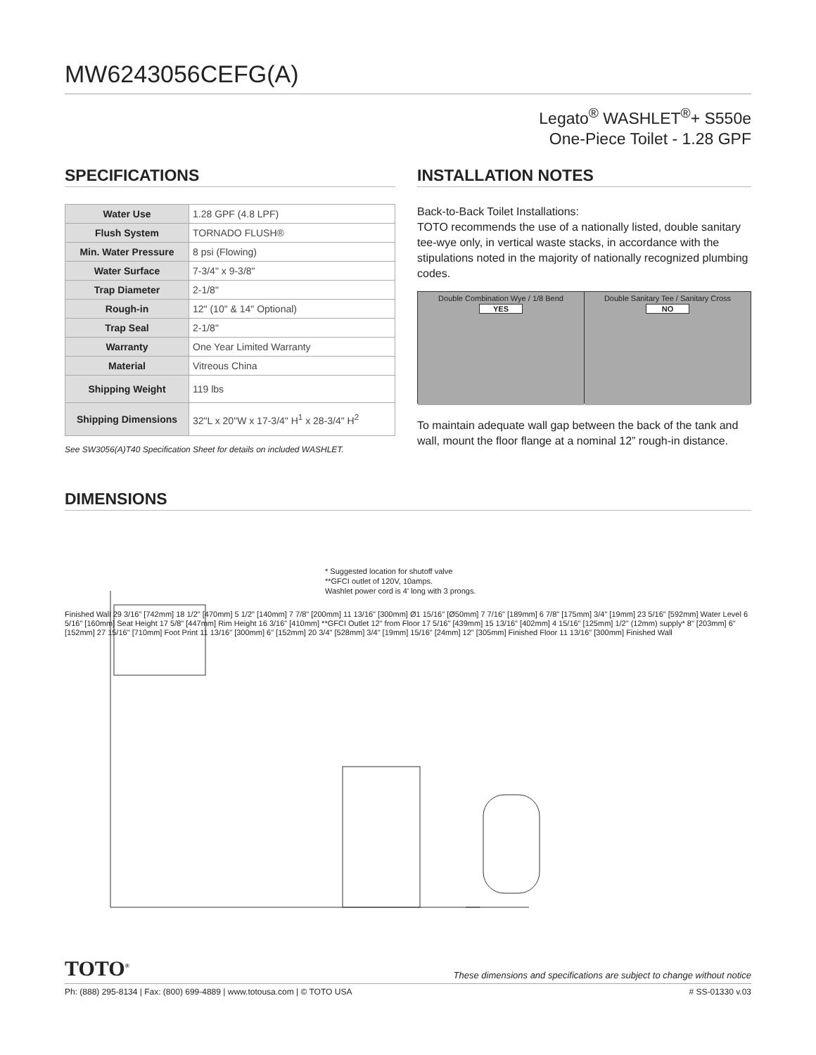MW6243056CEFG(A)
Legato<sup>®</sup> WASHLET<sup>®</sup>+ S550e
One-Piece Toilet - 1.28 GPF
SPECIFICATIONS
| Water Use | 1.28 GPF (4.8 LPF) |
| Flush System | TORNADO FLUSH® |
| Min. Water Pressure | 8 psi (Flowing) |
| Water Surface | 7-3/4" x 9-3/8" |
| Trap Diameter | 2-1/8" |
| Rough-in | 12" (10" & 14" Optional) |
| Trap Seal | 2-1/8" |
| Warranty | One Year Limited Warranty |
| Material | Vitreous China |
| Shipping Weight | 119 lbs |
| Shipping Dimensions | 32"L x 20"W x 17-3/4" H<sup>1</sup> x 28-3/4" H<sup>2</sup> |
See SW3056(A)T40 Specification Sheet for details on included WASHLET.
INSTALLATION NOTES
Back-to-Back Toilet Installations:
TOTO recommends the use of a nationally listed, double sanitary tee-wye only, in vertical waste stacks, in accordance with the stipulations noted in the majority of nationally recognized plumbing codes.
Double Combination Wye / 1/8 Bend
YES
Double Sanitary Tee / Sanitary Cross
NO
To maintain adequate wall gap between the back of the tank and wall, mount the floor flange at a nominal 12” rough-in distance.
DIMENSIONS
* Suggested location for shutoff valve
**GFCI outlet of 120V, 10amps.
Washlet power cord is 4' long with 3 prongs.
Finished Wall 29 3/16" [742mm] 18 1/2" [470mm] 5 1/2" [140mm] 7 7/8" [200mm] 11 13/16" [300mm] Ø1 15/16" [Ø50mm] 7 7/16" [189mm] 6 7/8" [175mm] 3/4" [19mm] 23 5/16" [592mm] Water Level 6 5/16" [160mm] Seat Height 17 5/8" [447mm] Rim Height 16 3/16" [410mm] **GFCI Outlet 12" from Floor 17 5/16" [439mm] 15 13/16" [402mm] 4 15/16" [125mm] 1/2" (12mm) supply* 8" [203mm] 6" [152mm] 27 15/16" [710mm] Foot Print 11 13/16" [300mm] 6" [152mm] 20 3/4" [528mm] 3/4" [19mm] 15/16" [24mm] 12" [305mm] Finished Floor 11 13/16" [300mm] Finished Wall
TOTO<sup>®</sup>
These dimensions and specifications are subject to change without notice
Ph: (888) 295-8134 | Fax: (800) 699-4889 | www.totousa.com | © TOTO USA # SS-01330 v.03